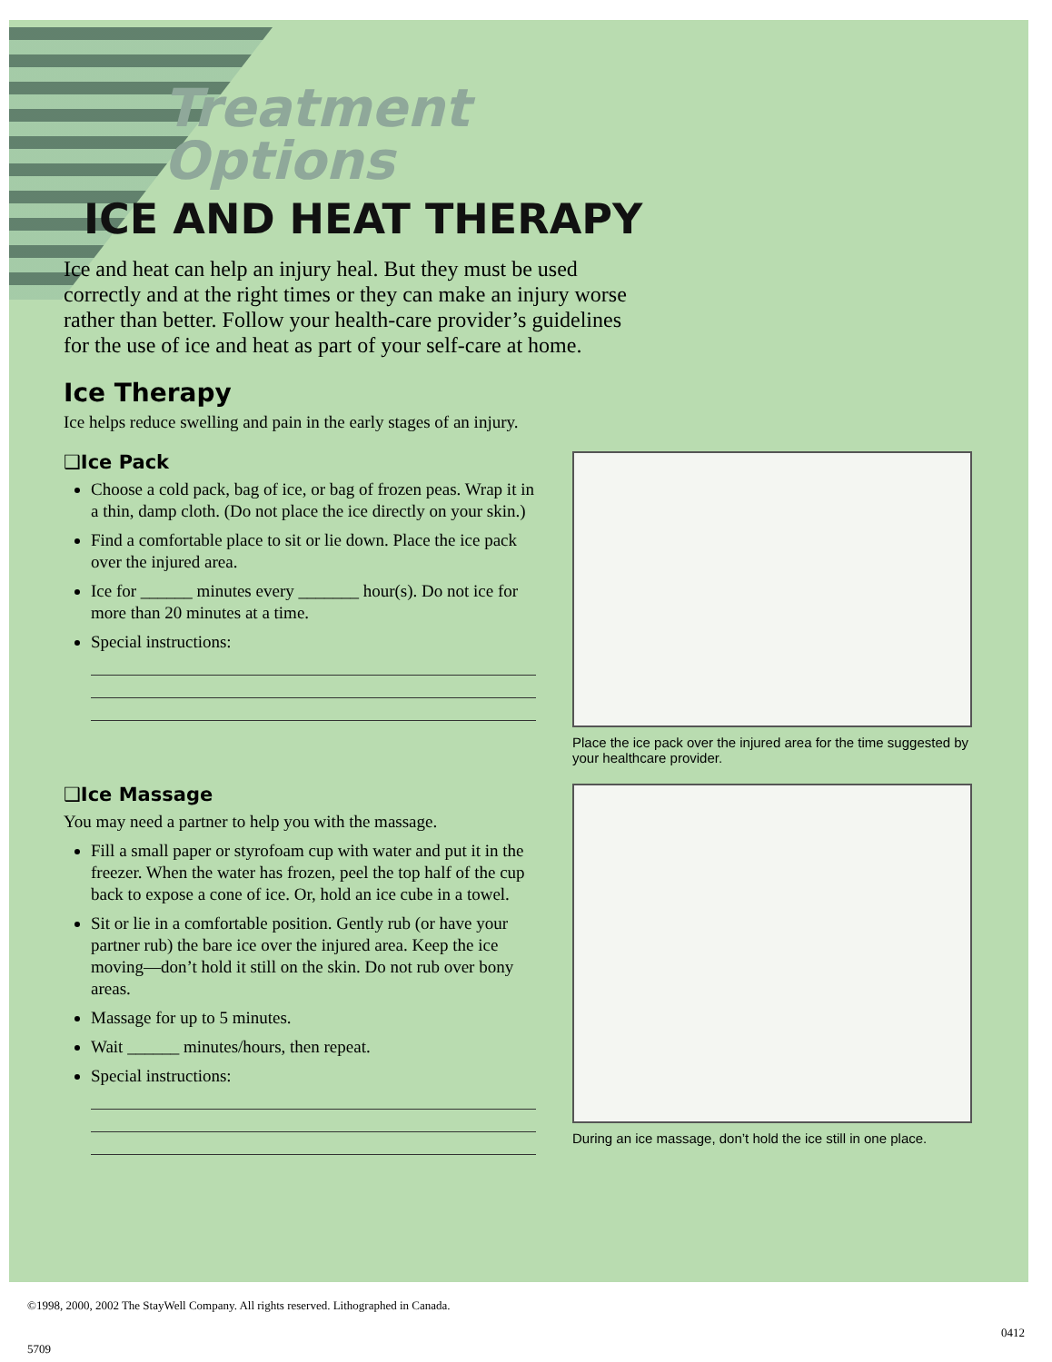Treatment
Options
ICE AND HEAT THERAPY
Ice and heat can help an injury heal. But they must be used correctly and at the right times or they can make an injury worse rather than better. Follow your health-care provider’s guidelines for the use of ice and heat as part of your self-care at home.
Ice Therapy
Ice helps reduce swelling and pain in the early stages of an injury.
❑Ice Pack
Choose a cold pack, bag of ice, or bag of frozen peas. Wrap it in a thin, damp cloth. (Do not place the ice directly on your skin.)
Find a comfortable place to sit or lie down. Place the ice pack over the injured area.
Ice for ______ minutes every _______ hour(s). Do not ice for more than 20 minutes at a time.
Special instructions:
Place the ice pack over the injured area for the time suggested by your healthcare provider.
❑Ice Massage
You may need a partner to help you with the massage.
Fill a small paper or styrofoam cup with water and put it in the freezer. When the water has frozen, peel the top half of the cup back to expose a cone of ice. Or, hold an ice cube in a towel.
Sit or lie in a comfortable position. Gently rub (or have your partner rub) the bare ice over the injured area. Keep the ice moving—don’t hold it still on the skin. Do not rub over bony areas.
Massage for up to 5 minutes.
Wait ______ minutes/hours, then repeat.
Special instructions:
During an ice massage, don’t hold the ice still in one place.
©1998, 2000, 2002 The StayWell Company. All rights reserved. Lithographed in Canada.
0412
5709